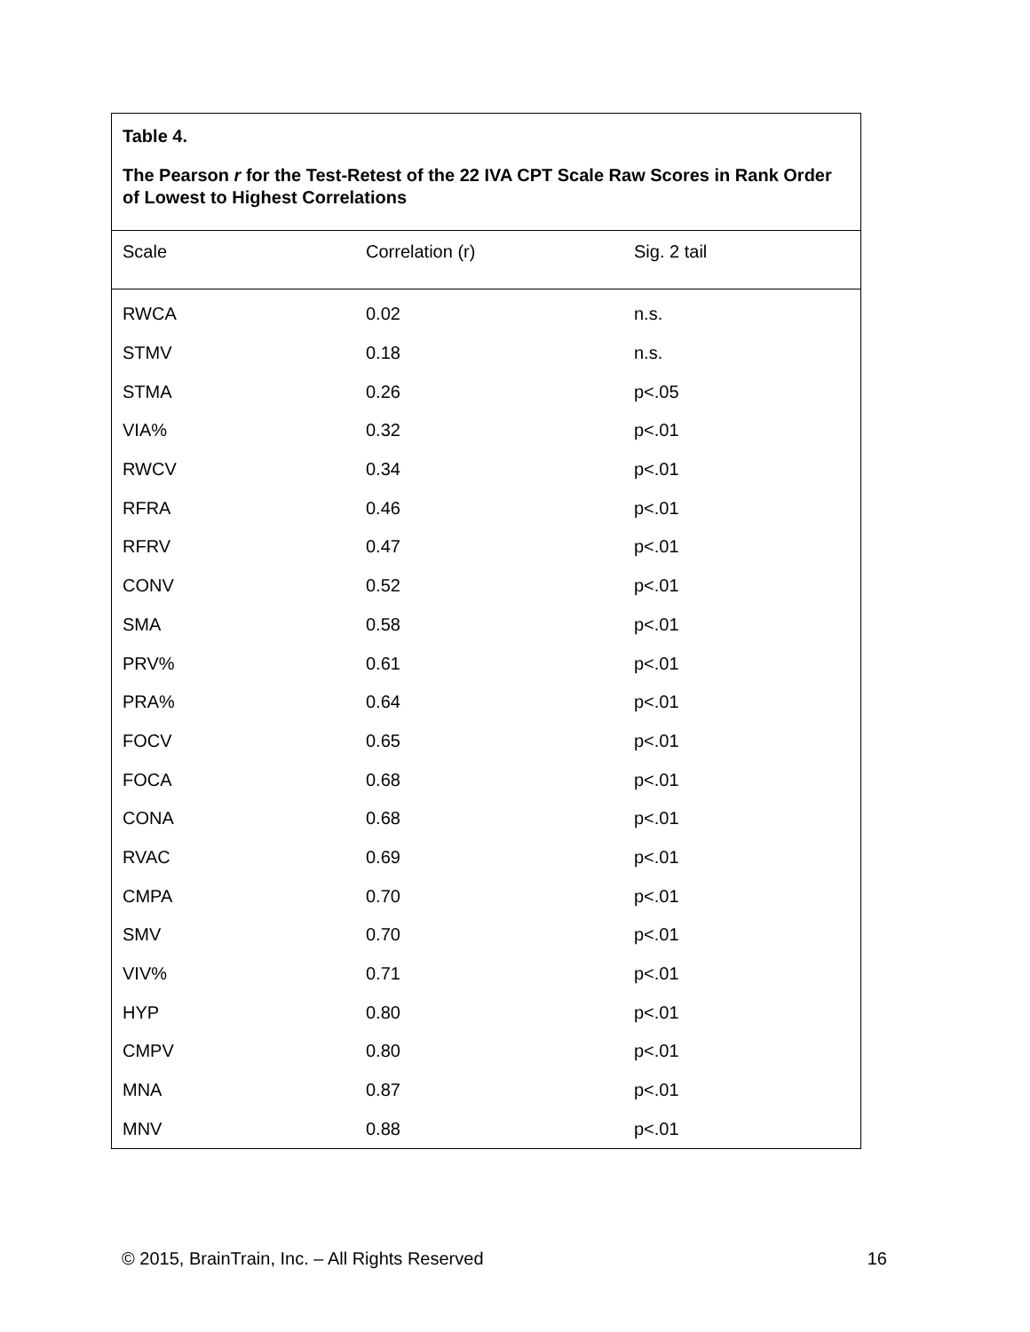Table 4.
The Pearson r for the Test-Retest of the 22 IVA CPT Scale Raw Scores in Rank Order of Lowest to Highest Correlations
| Scale | Correlation (r) | Sig. 2 tail |
| --- | --- | --- |
| RWCA | 0.02 | n.s. |
| STMV | 0.18 | n.s. |
| STMA | 0.26 | p<.05 |
| VIA% | 0.32 | p<.01 |
| RWCV | 0.34 | p<.01 |
| RFRA | 0.46 | p<.01 |
| RFRV | 0.47 | p<.01 |
| CONV | 0.52 | p<.01 |
| SMA | 0.58 | p<.01 |
| PRV% | 0.61 | p<.01 |
| PRA% | 0.64 | p<.01 |
| FOCV | 0.65 | p<.01 |
| FOCA | 0.68 | p<.01 |
| CONA | 0.68 | p<.01 |
| RVAC | 0.69 | p<.01 |
| CMPA | 0.70 | p<.01 |
| SMV | 0.70 | p<.01 |
| VIV% | 0.71 | p<.01 |
| HYP | 0.80 | p<.01 |
| CMPV | 0.80 | p<.01 |
| MNA | 0.87 | p<.01 |
| MNV | 0.88 | p<.01 |
© 2015, BrainTrain, Inc. – All Rights Reserved 16